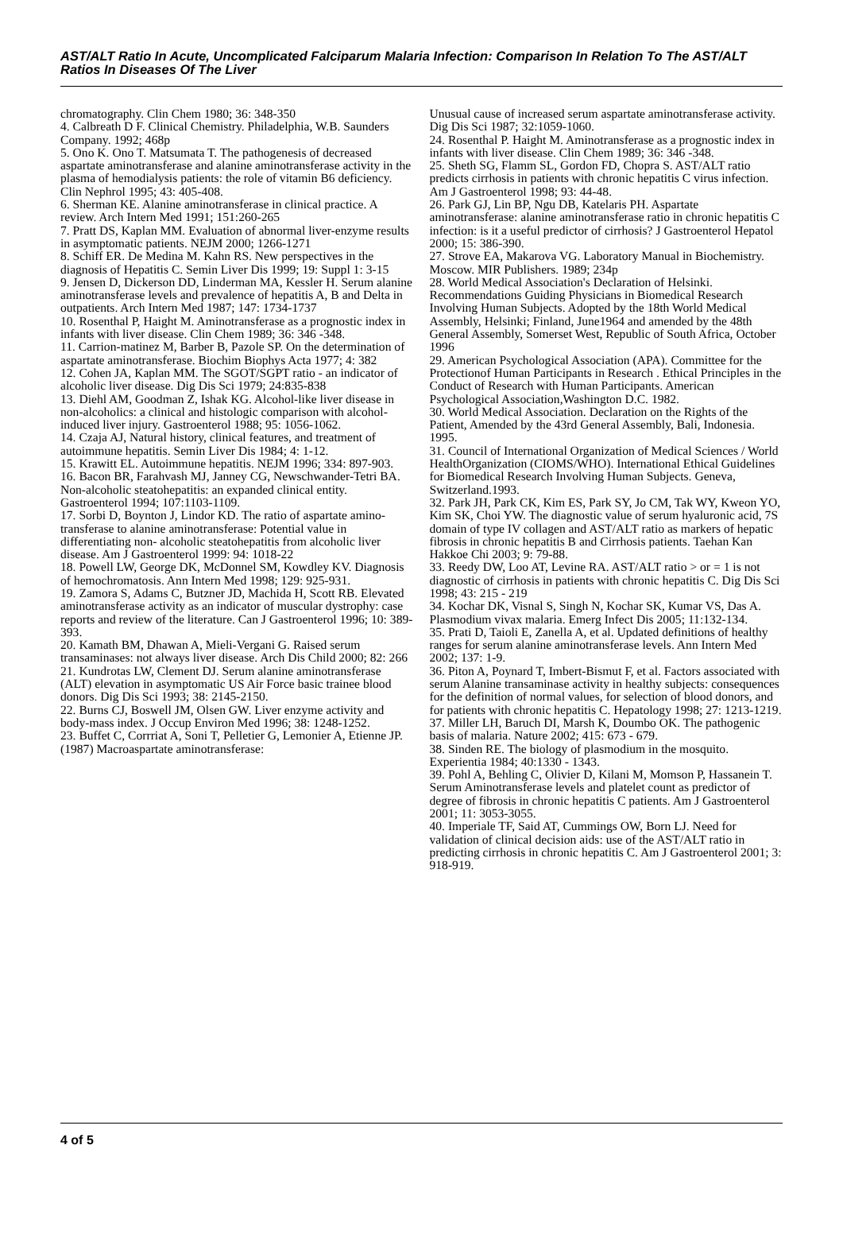AST/ALT Ratio In Acute, Uncomplicated Falciparum Malaria Infection: Comparison In Relation To The AST/ALT Ratios In Diseases Of The Liver
chromatography. Clin Chem 1980; 36: 348-350
4. Calbreath D F. Clinical Chemistry. Philadelphia, W.B. Saunders Company. 1992; 468p
5. Ono K. Ono T. Matsumata T. The pathogenesis of decreased aspartate aminotransferase and alanine aminotransferase activity in the plasma of hemodialysis patients: the role of vitamin B6 deficiency. Clin Nephrol 1995; 43: 405-408.
6. Sherman KE. Alanine aminotransferase in clinical practice. A review. Arch Intern Med 1991; 151:260-265
7. Pratt DS, Kaplan MM. Evaluation of abnormal liver-enzyme results in asymptomatic patients. NEJM 2000; 1266-1271
8. Schiff ER. De Medina M. Kahn RS. New perspectives in the diagnosis of Hepatitis C. Semin Liver Dis 1999; 19: Suppl 1: 3-15
9. Jensen D, Dickerson DD, Linderman MA, Kessler H. Serum alanine aminotransferase levels and prevalence of hepatitis A, B and Delta in outpatients. Arch Intern Med 1987; 147: 1734-1737
10. Rosenthal P, Haight M. Aminotransferase as a prognostic index in infants with liver disease. Clin Chem 1989; 36: 346 -348.
11. Carrion-matinez M, Barber B, Pazole SP. On the determination of aspartate aminotransferase. Biochim Biophys Acta 1977; 4: 382
12. Cohen JA, Kaplan MM. The SGOT/SGPT ratio - an indicator of alcoholic liver disease. Dig Dis Sci 1979; 24:835-838
13. Diehl AM, Goodman Z, Ishak KG. Alcohol-like liver disease in non-alcoholics: a clinical and histologic comparison with alcohol-induced liver injury. Gastroenterol 1988; 95: 1056-1062.
14. Czaja AJ, Natural history, clinical features, and treatment of autoimmune hepatitis. Semin Liver Dis 1984; 4: 1-12.
15. Krawitt EL. Autoimmune hepatitis. NEJM 1996; 334: 897-903.
16. Bacon BR, Farahvash MJ, Janney CG, Newschwander-Tetri BA. Non-alcoholic steatohepatitis: an expanded clinical entity. Gastroenterol 1994; 107:1103-1109.
17. Sorbi D, Boynton J, Lindor KD. The ratio of aspartate amino-transferase to alanine aminotransferase: Potential value in differentiating non- alcoholic steatohepatitis from alcoholic liver disease. Am J Gastroenterol 1999: 94: 1018-22
18. Powell LW, George DK, McDonnel SM, Kowdley KV. Diagnosis of hemochromatosis. Ann Intern Med 1998; 129: 925-931.
19. Zamora S, Adams C, Butzner JD, Machida H, Scott RB. Elevated aminotransferase activity as an indicator of muscular dystrophy: case reports and review of the literature. Can J Gastroenterol 1996; 10: 389-393.
20. Kamath BM, Dhawan A, Mieli-Vergani G. Raised serum transaminases: not always liver disease. Arch Dis Child 2000; 82: 266
21. Kundrotas LW, Clement DJ. Serum alanine aminotransferase (ALT) elevation in asymptomatic US Air Force basic trainee blood donors. Dig Dis Sci 1993; 38: 2145-2150.
22. Burns CJ, Boswell JM, Olsen GW. Liver enzyme activity and body-mass index. J Occup Environ Med 1996; 38: 1248-1252.
23. Buffet C, Corrriat A, Soni T, Pelletier G, Lemonier A, Etienne JP. (1987) Macroaspartate aminotransferase:
Unusual cause of increased serum aspartate aminotransferase activity. Dig Dis Sci 1987; 32:1059-1060.
24. Rosenthal P. Haight M. Aminotransferase as a prognostic index in infants with liver disease. Clin Chem 1989; 36: 346 -348.
25. Sheth SG, Flamm SL, Gordon FD, Chopra S. AST/ALT ratio predicts cirrhosis in patients with chronic hepatitis C virus infection. Am J Gastroenterol 1998; 93: 44-48.
26. Park GJ, Lin BP, Ngu DB, Katelaris PH. Aspartate aminotransferase: alanine aminotransferase ratio in chronic hepatitis C infection: is it a useful predictor of cirrhosis? J Gastroenterol Hepatol 2000; 15: 386-390.
27. Strove EA, Makarova VG. Laboratory Manual in Biochemistry. Moscow. MIR Publishers. 1989; 234p
28. World Medical Association's Declaration of Helsinki. Recommendations Guiding Physicians in Biomedical Research Involving Human Subjects. Adopted by the 18th World Medical Assembly, Helsinki; Finland, June1964 and amended by the 48th General Assembly, Somerset West, Republic of South Africa, October 1996
29. American Psychological Association (APA). Committee for the Protectionof Human Participants in Research . Ethical Principles in the Conduct of Research with Human Participants. American Psychological Association,Washington D.C. 1982.
30. World Medical Association. Declaration on the Rights of the Patient, Amended by the 43rd General Assembly, Bali, Indonesia. 1995.
31. Council of International Organization of Medical Sciences / World HealthOrganization (CIOMS/WHO). International Ethical Guidelines for Biomedical Research Involving Human Subjects. Geneva, Switzerland.1993.
32. Park JH, Park CK, Kim ES, Park SY, Jo CM, Tak WY, Kweon YO, Kim SK, Choi YW. The diagnostic value of serum hyaluronic acid, 7S domain of type IV collagen and AST/ALT ratio as markers of hepatic fibrosis in chronic hepatitis B and Cirrhosis patients. Taehan Kan Hakkoe Chi 2003; 9: 79-88.
33. Reedy DW, Loo AT, Levine RA. AST/ALT ratio > or = 1 is not diagnostic of cirrhosis in patients with chronic hepatitis C. Dig Dis Sci 1998; 43: 215 - 219
34. Kochar DK, Visnal S, Singh N, Kochar SK, Kumar VS, Das A. Plasmodium vivax malaria. Emerg Infect Dis 2005; 11:132-134.
35. Prati D, Taioli E, Zanella A, et al. Updated definitions of healthy ranges for serum alanine aminotransferase levels. Ann Intern Med 2002; 137: 1-9.
36. Piton A, Poynard T, Imbert-Bismut F, et al. Factors associated with serum Alanine transaminase activity in healthy subjects: consequences for the definition of normal values, for selection of blood donors, and for patients with chronic hepatitis C. Hepatology 1998; 27: 1213-1219.
37. Miller LH, Baruch DI, Marsh K, Doumbo OK. The pathogenic basis of malaria. Nature 2002; 415: 673 - 679.
38. Sinden RE. The biology of plasmodium in the mosquito. Experientia 1984; 40:1330 - 1343.
39. Pohl A, Behling C, Olivier D, Kilani M, Momson P, Hassanein T. Serum Aminotransferase levels and platelet count as predictor of degree of fibrosis in chronic hepatitis C patients. Am J Gastroenterol 2001; 11: 3053-3055.
40. Imperiale TF, Said AT, Cummings OW, Born LJ. Need for validation of clinical decision aids: use of the AST/ALT ratio in predicting cirrhosis in chronic hepatitis C. Am J Gastroenterol 2001; 3: 918-919.
4 of 5